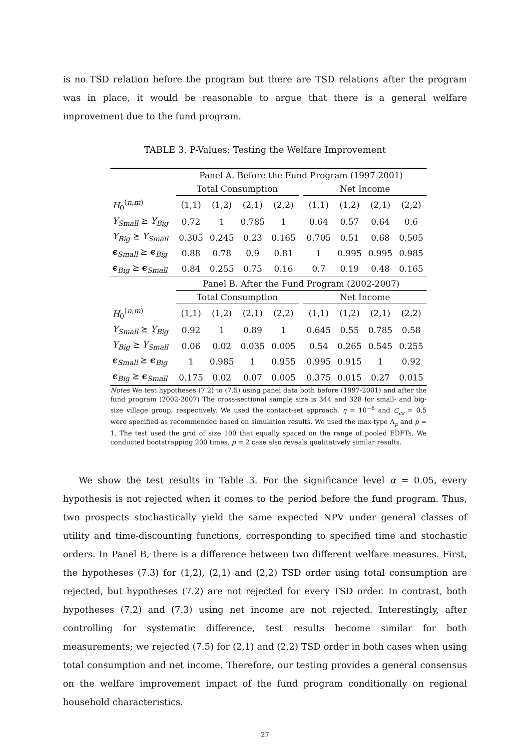is no TSD relation before the program but there are TSD relations after the program was in place, it would be reasonable to argue that there is a general welfare improvement due to the fund program.
TABLE 3. P-Values: Testing the Welfare Improvement
| | Panel A. Before the Fund Program (1997-2001) | | | | | | | | |
| | Total Consumption | | | | | Net Income | | | |
| H<sub>0</sub><sup>(n,m)</sup> | (1,1) | (1,2) | (2,1) | (2,2) | | (1,1) | (1,2) | (2,1) | (2,2) |
| Y<sub>Small</sub> ⪰ Y<sub>Big</sub> | 0.72 | 1 | 0.785 | 1 | | 0.64 | 0.57 | 0.64 | 0.6 |
| Y<sub>Big</sub> ⪰ Y<sub>Small</sub> | 0.305 | 0.245 | 0.23 | 0.165 | | 0.705 | 0.51 | 0.68 | 0.505 |
| ϵ<sub>Small</sub> ⪰ ϵ<sub>Big</sub> | 0.88 | 0.78 | 0.9 | 0.81 | | 1 | 0.995 | 0.995 | 0.985 |
| ϵ<sub>Big</sub> ⪰ ϵ<sub>Small</sub> | 0.84 | 0.255 | 0.75 | 0.16 | | 0.7 | 0.19 | 0.48 | 0.165 |
| | Panel B. After the Fund Program (2002-2007) | | | | | | | | |
| | Total Consumption | | | | | Net Income | | | |
| H<sub>0</sub><sup>(n,m)</sup> | (1,1) | (1,2) | (2,1) | (2,2) | | (1,1) | (1,2) | (2,1) | (2,2) |
| Y<sub>Small</sub> ⪰ Y<sub>Big</sub> | 0.92 | 1 | 0.89 | 1 | | 0.645 | 0.55 | 0.785 | 0.58 |
| Y<sub>Big</sub> ⪰ Y<sub>Small</sub> | 0.06 | 0.02 | 0.035 | 0.005 | | 0.54 | 0.265 | 0.545 | 0.255 |
| ϵ<sub>Small</sub> ⪰ ϵ<sub>Big</sub> | 1 | 0.985 | 1 | 0.955 | | 0.995 | 0.915 | 1 | 0.92 |
| ϵ<sub>Big</sub> ⪰ ϵ<sub>Small</sub> | 0.175 | 0.02 | 0.07 | 0.005 | | 0.375 | 0.015 | 0.27 | 0.015 |
Notes We test hypotheses (7.2) to (7.5) using panel data both before (1997-2001) and after the fund program (2002-2007) The cross-sectional sample size is 344 and 328 for small- and big-size village group, respectively. We used the contact-set approach. η = 10<sup>−6</sup> and C<sub>cs</sub> = 0.5 were specified as recommended based on simulation results. We used the max-type Λ<sub>p</sub> and p = 1. The test used the grid of size 100 that equally spaced on the range of pooled EDFTs. We conducted bootstrapping 200 times. p = 2 case also reveals qualitatively similar results.
We show the test results in Table 3. For the significance level α = 0.05, every hypothesis is not rejected when it comes to the period before the fund program. Thus, two prospects stochastically yield the same expected NPV under general classes of utility and time-discounting functions, corresponding to specified time and stochastic orders. In Panel B, there is a difference between two different welfare measures. First, the hypotheses (7.3) for (1,2), (2,1) and (2,2) TSD order using total consumption are rejected, but hypotheses (7.2) are not rejected for every TSD order. In contrast, both hypotheses (7.2) and (7.3) using net income are not rejected. Interestingly, after controlling for systematic difference, test results become similar for both measurements; we rejected (7.5) for (2,1) and (2,2) TSD order in both cases when using total consumption and net income. Therefore, our testing provides a general consensus on the welfare improvement impact of the fund program conditionally on regional household characteristics.
27